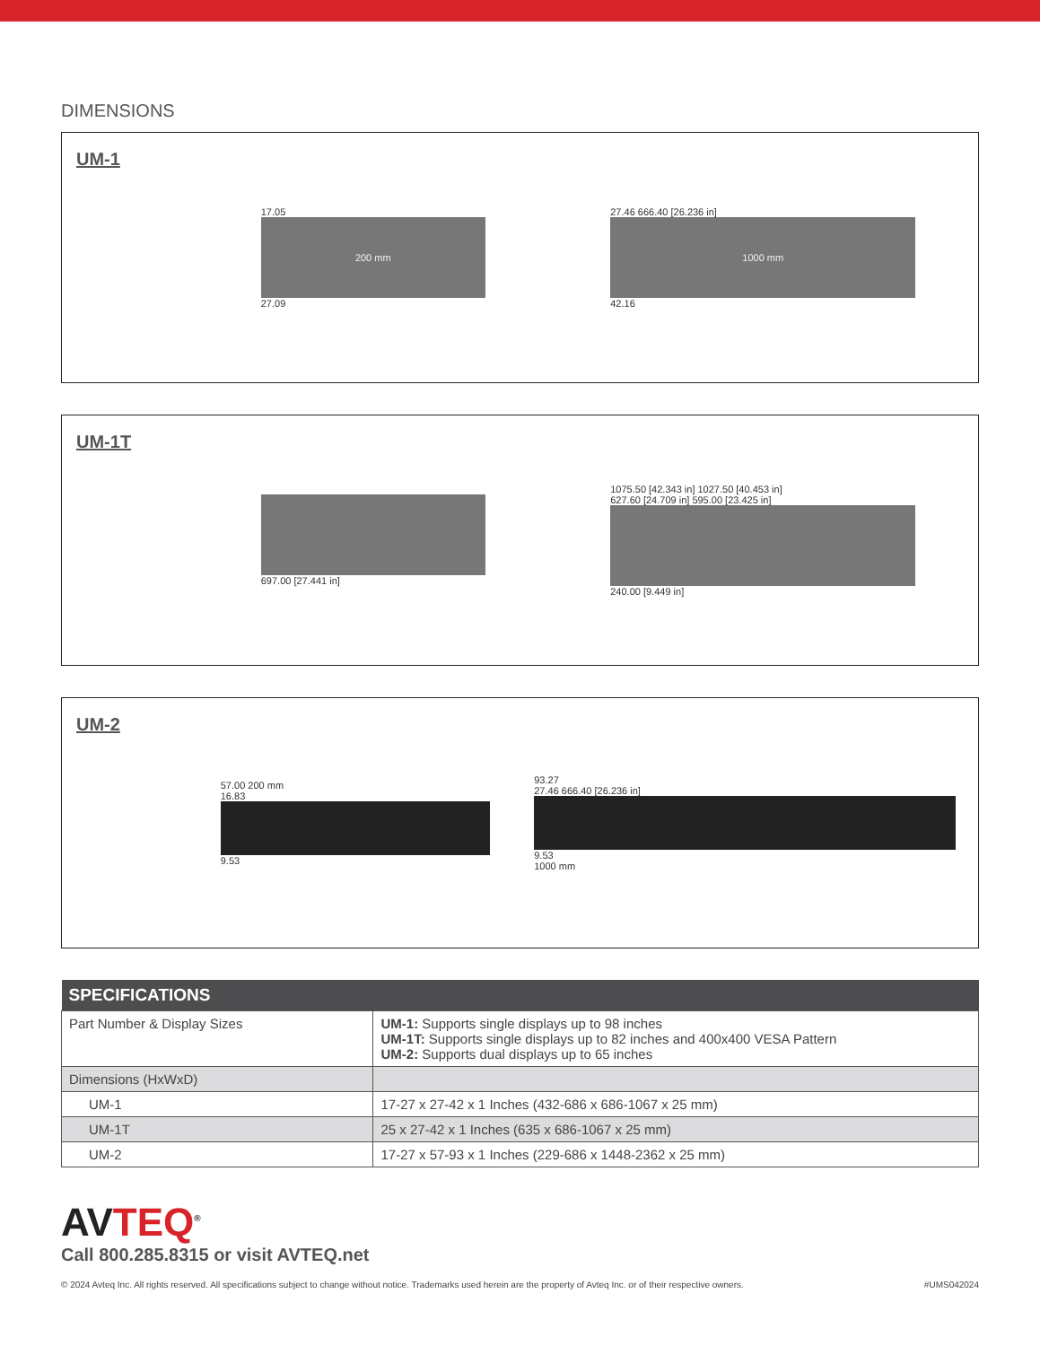DIMENSIONS
UM-1
17.05
200 mm
27.09
27.46 666.40 [26.236 in]
1000 mm
42.16
UM-1T
697.00 [27.441 in]
1075.50 [42.343 in] 1027.50 [40.453 in]
627.60 [24.709 in] 595.00 [23.425 in]
240.00 [9.449 in]
UM-2
57.00 200 mm
16.83
9.53
93.27
27.46 666.40 [26.236 in]
9.53
1000 mm
| SPECIFICATIONS | |
| --- | --- |
| Part Number & Display Sizes | UM-1: Supports single displays up to 98 inches UM-1T: Supports single displays up to 82 inches and 400x400 VESA Pattern UM-2: Supports dual displays up to 65 inches |
| Dimensions (HxWxD) | |
| UM-1 | 17-27 x 27-42 x 1 Inches (432-686 x 686-1067 x 25 mm) |
| UM-1T | 25 x 27-42 x 1 Inches (635 x 686-1067 x 25 mm) |
| UM-2 | 17-27 x 57-93 x 1 Inches (229-686 x 1448-2362 x 25 mm) |
AVTEQ<sup>®</sup>
Call 800.285.8315 or visit AVTEQ.net
© 2024 Avteq Inc. All rights reserved. All specifications subject to change without notice. Trademarks used herein are the property of Avteq Inc. or of their respective owners. #UMS042024